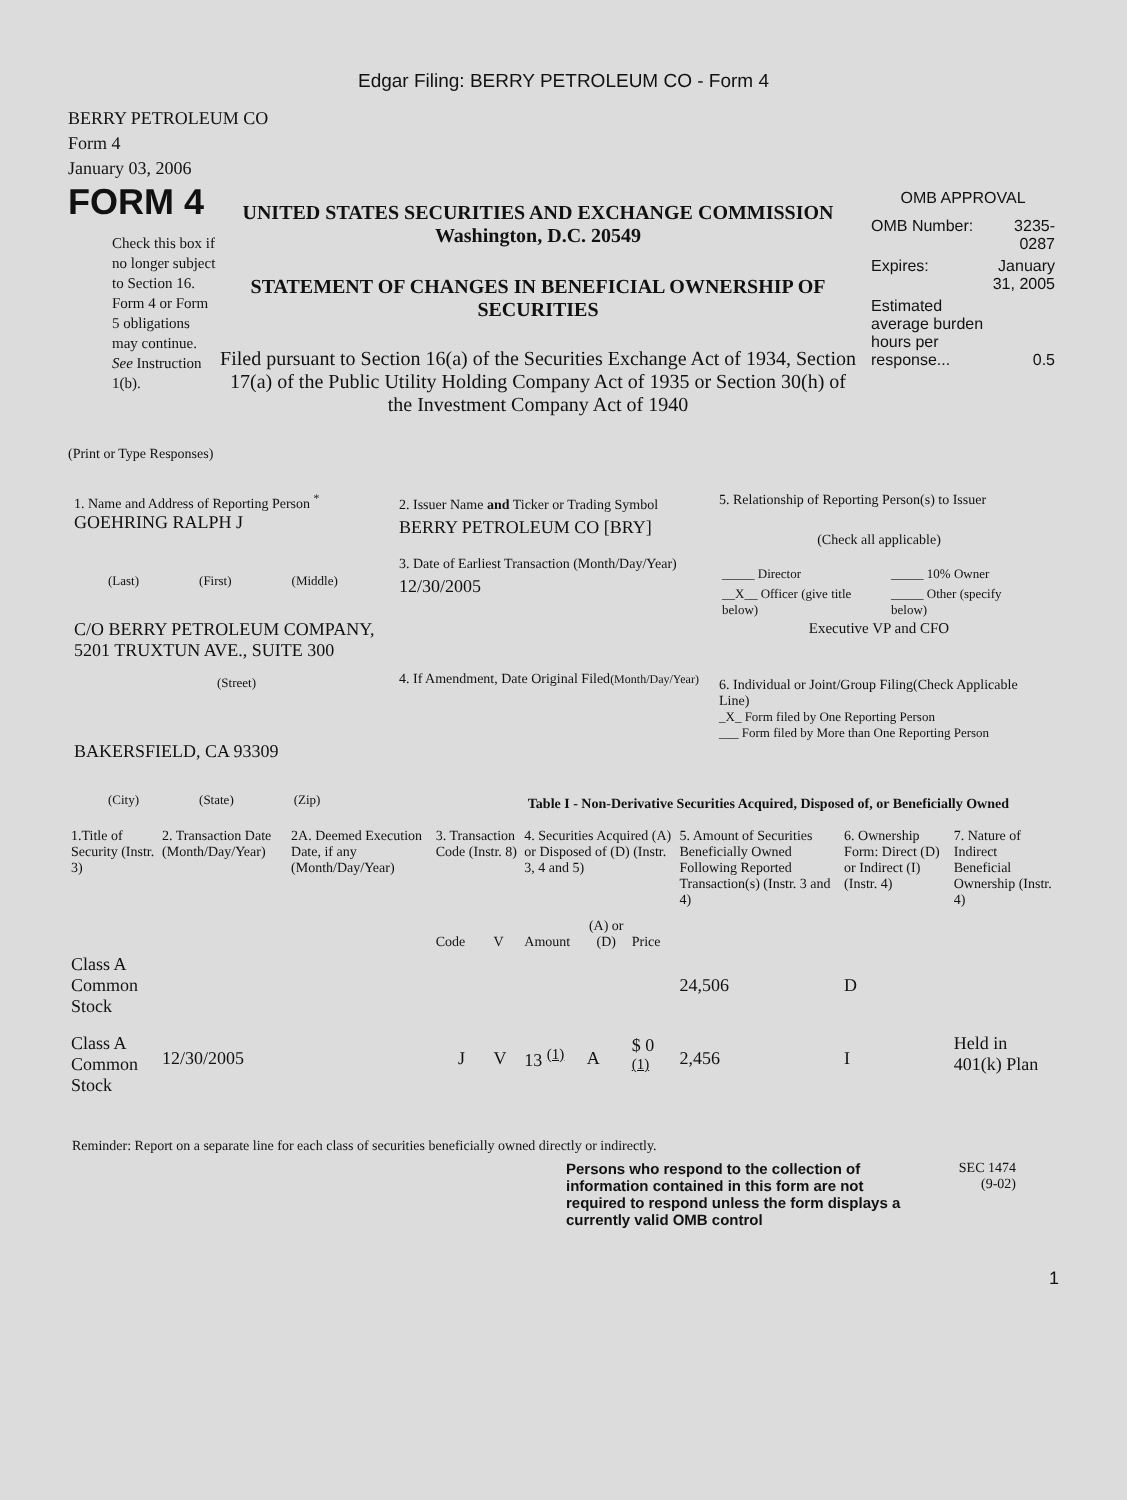Edgar Filing: BERRY PETROLEUM CO - Form 4
BERRY PETROLEUM CO
Form 4
January 03, 2006
FORM 4
Check this box if no longer subject to Section 16. Form 4 or Form 5 obligations may continue. See Instruction 1(b).
UNITED STATES SECURITIES AND EXCHANGE COMMISSION
Washington, D.C. 20549
STATEMENT OF CHANGES IN BENEFICIAL OWNERSHIP OF SECURITIES
Filed pursuant to Section 16(a) of the Securities Exchange Act of 1934, Section 17(a) of the Public Utility Holding Company Act of 1935 or Section 30(h) of the Investment Company Act of 1940
OMB APPROVAL
| OMB Number: | 3235-0287 |
| Expires: | January 31, 2005 |
| Estimated average burden hours per response... | 0.5 |
(Print or Type Responses)
1. Name and Address of Reporting Person <sup>*</sup>
GOEHRING RALPH J
(Last) (First) (Middle)
C/O BERRY PETROLEUM COMPANY, 5201 TRUXTUN AVE., SUITE 300
(Street)
BAKERSFIELD, CA 93309
(City) (State) (Zip)
2. Issuer Name and Ticker or Trading Symbol
BERRY PETROLEUM CO [BRY]
3. Date of Earliest Transaction (Month/Day/Year)
12/30/2005
4. If Amendment, Date Original Filed(Month/Day/Year)
5. Relationship of Reporting Person(s) to Issuer
(Check all applicable)
| _____ Director | _____ 10% Owner |
| __X__ Officer (give title below) | _____ Other (specify below) |
Executive VP and CFO
6. Individual or Joint/Group Filing(Check Applicable Line)
_X_ Form filed by One Reporting Person
___ Form filed by More than One Reporting Person
Table I - Non-Derivative Securities Acquired, Disposed of, or Beneficially Owned
| 1.Title of Security (Instr. 3) | 2. Transaction Date (Month/Day/Year) | 2A. Deemed Execution Date, if any (Month/Day/Year) | 3. Transaction Code (Instr. 8) | | 4. Securities Acquired (A) or Disposed of (D) (Instr. 3, 4 and 5) | | | 5. Amount of Securities Beneficially Owned Following Reported Transaction(s) (Instr. 3 and 4) | 6. Ownership Form: Direct (D) or Indirect (I) (Instr. 4) | 7. Nature of Indirect Beneficial Ownership (Instr. 4) |
| --- | --- | --- | --- | --- | --- | --- | --- | --- | --- | --- |
| | | | Code | V | Amount | (A) or (D) | Price | | | |
| Class A Common Stock | | | | | | | | 24,506 | D | |
| Class A Common Stock | 12/30/2005 | | J | V | 13 <sup>(1)</sup> | A | $ 0 <sup>(1)</sup> | 2,456 | I | Held in 401(k) Plan |
Reminder: Report on a separate line for each class of securities beneficially owned directly or indirectly.
Persons who respond to the collection of information contained in this form are not required to respond unless the form displays a currently valid OMB control
SEC 1474
(9-02)
1